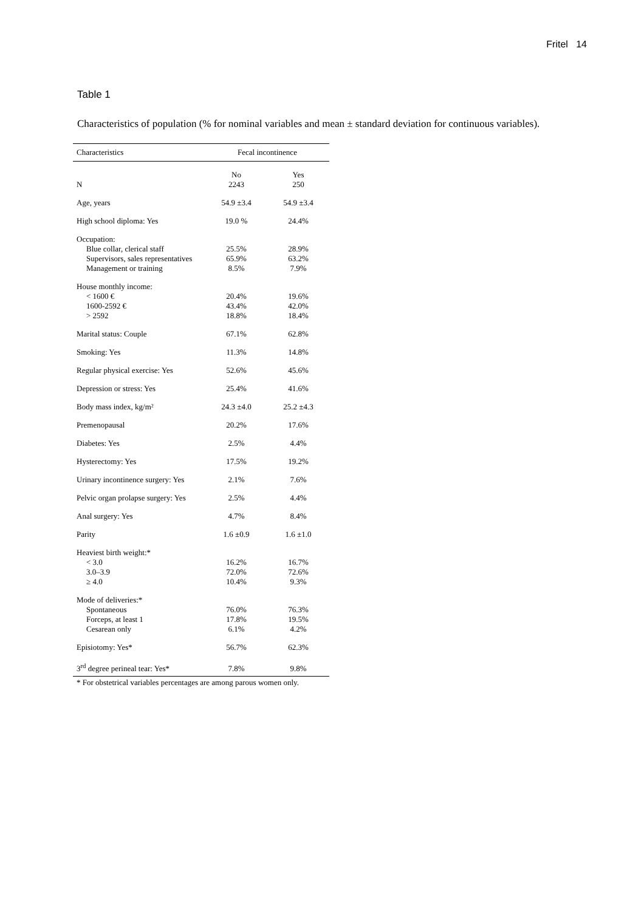Fritel 14
Table 1
Characteristics of population (% for nominal variables and mean ± standard deviation for continuous variables).
| Characteristics | Fecal incontinence | |
| --- | --- | --- |
| N | No 2243 | Yes 250 |
| Age, years | 54.9 ±3.4 | 54.9 ±3.4 |
| High school diploma: Yes | 19.0 % | 24.4% |
| Occupation: Blue collar, clerical staff Supervisors, sales representatives Management or training | 25.5% 65.9% 8.5% | 28.9% 63.2% 7.9% |
| House monthly income: < 1600 € 1600-2592 € > 2592 | 20.4% 43.4% 18.8% | 19.6% 42.0% 18.4% |
| Marital status: Couple | 67.1% | 62.8% |
| Smoking: Yes | 11.3% | 14.8% |
| Regular physical exercise: Yes | 52.6% | 45.6% |
| Depression or stress: Yes | 25.4% | 41.6% |
| Body mass index, kg/m² | 24.3 ±4.0 | 25.2 ±4.3 |
| Premenopausal | 20.2% | 17.6% |
| Diabetes: Yes | 2.5% | 4.4% |
| Hysterectomy: Yes | 17.5% | 19.2% |
| Urinary incontinence surgery: Yes | 2.1% | 7.6% |
| Pelvic organ prolapse surgery: Yes | 2.5% | 4.4% |
| Anal surgery: Yes | 4.7% | 8.4% |
| Parity | 1.6 ±0.9 | 1.6 ±1.0 |
| Heaviest birth weight:* < 3.0 3.0–3.9 ≥ 4.0 | 16.2% 72.0% 10.4% | 16.7% 72.6% 9.3% |
| Mode of deliveries:* Spontaneous Forceps, at least 1 Cesarean only | 76.0% 17.8% 6.1% | 76.3% 19.5% 4.2% |
| Episiotomy: Yes* | 56.7% | 62.3% |
| 3<sup>rd</sup> degree perineal tear: Yes* | 7.8% | 9.8% |
* For obstetrical variables percentages are among parous women only.